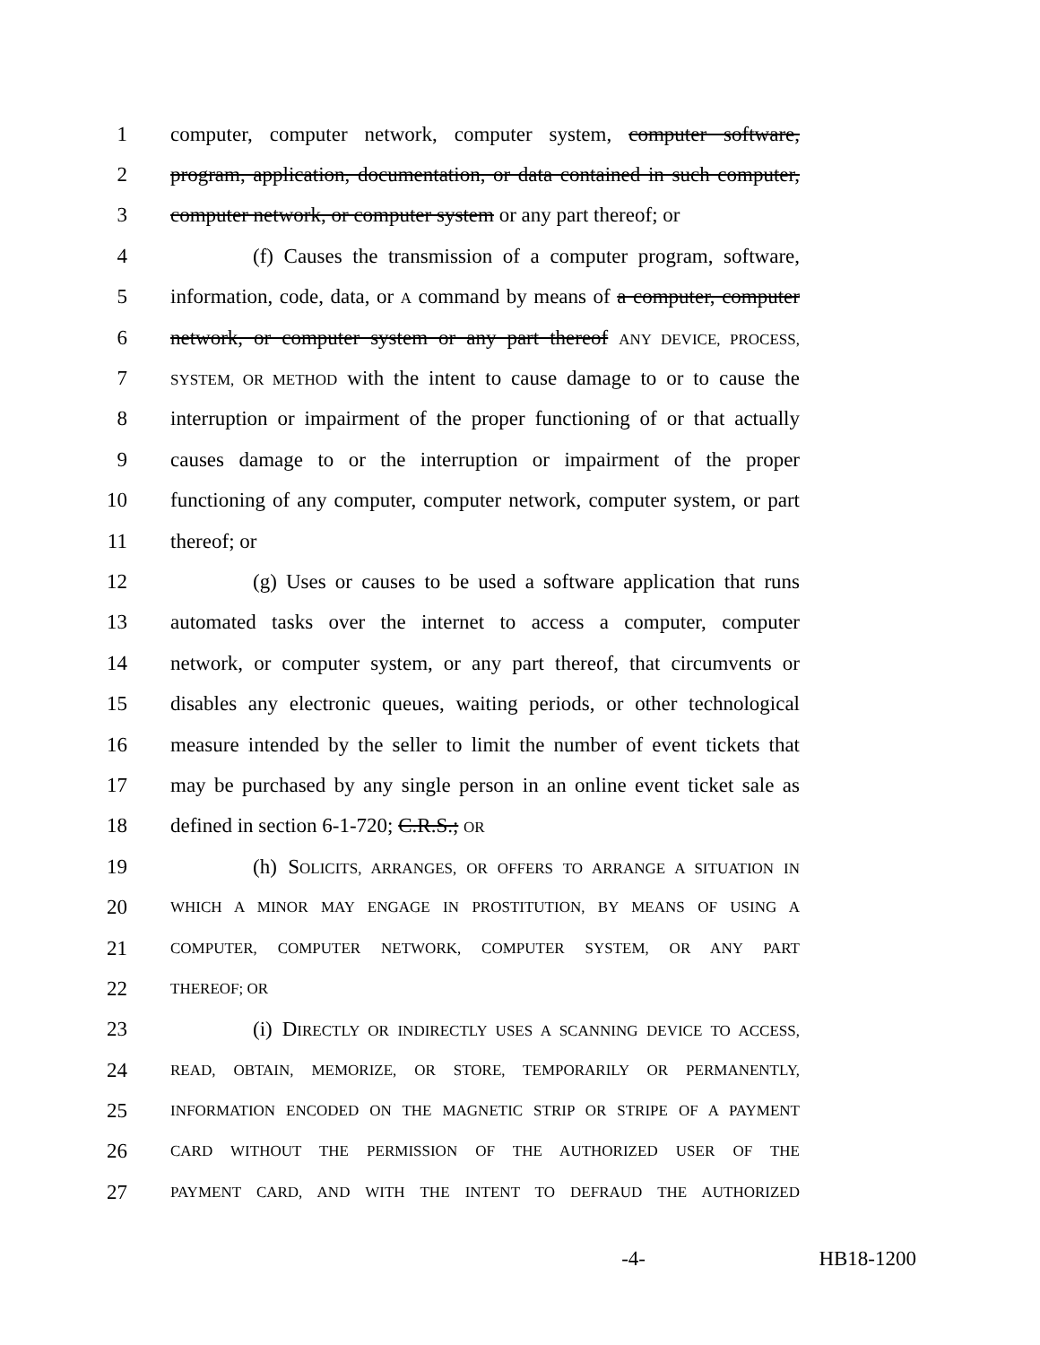1 computer, computer network, computer system, computer software,
2 program, application, documentation, or data contained in such computer,
3 computer network, or computer system or any part thereof; or
4    (f) Causes the transmission of a computer program, software,
5 information, code, data, or A command by means of a computer, computer
6 network, or computer system or any part thereof ANY DEVICE, PROCESS,
7 SYSTEM, OR METHOD with the intent to cause damage to or to cause the
8 interruption or impairment of the proper functioning of or that actually
9 causes damage to or the interruption or impairment of the proper
10 functioning of any computer, computer network, computer system, or part
11 thereof; or
12    (g) Uses or causes to be used a software application that runs
13 automated tasks over the internet to access a computer, computer
14 network, or computer system, or any part thereof, that circumvents or
15 disables any electronic queues, waiting periods, or other technological
16 measure intended by the seller to limit the number of event tickets that
17 may be purchased by any single person in an online event ticket sale as
18 defined in section 6-1-720; C.R.S.; OR
19    (h) SOLICITS, ARRANGES, OR OFFERS TO ARRANGE A SITUATION IN
20 WHICH A MINOR MAY ENGAGE IN PROSTITUTION, BY MEANS OF USING A
21 COMPUTER, COMPUTER NETWORK, COMPUTER SYSTEM, OR ANY PART
22 THEREOF; OR
23    (i) DIRECTLY OR INDIRECTLY USES A SCANNING DEVICE TO ACCESS,
24 READ, OBTAIN, MEMORIZE, OR STORE, TEMPORARILY OR PERMANENTLY,
25 INFORMATION ENCODED ON THE MAGNETIC STRIP OR STRIPE OF A PAYMENT
26 CARD WITHOUT THE PERMISSION OF THE AUTHORIZED USER OF THE
27 PAYMENT CARD, AND WITH THE INTENT TO DEFRAUD THE AUTHORIZED
-4- HB18-1200